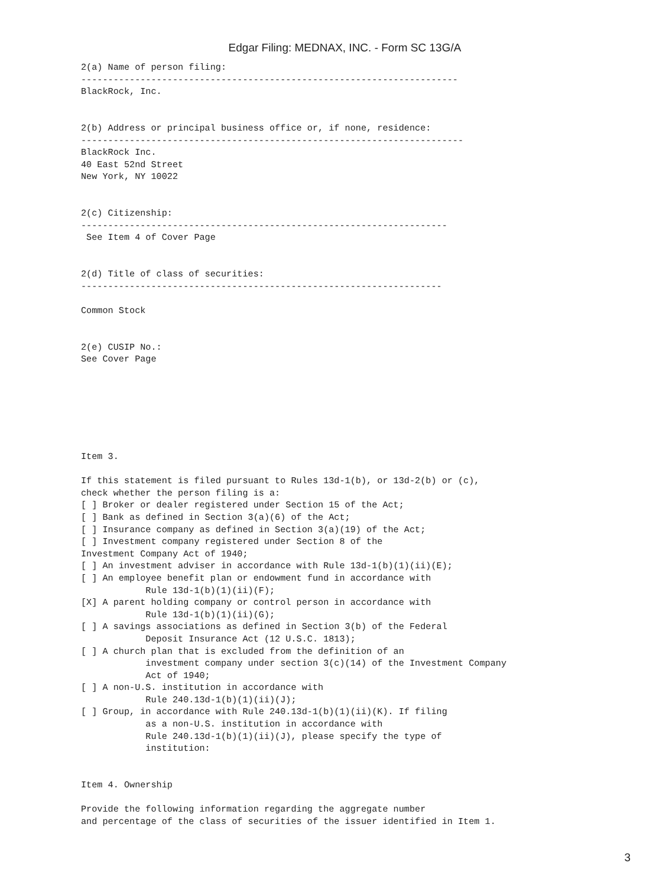Edgar Filing: MEDNAX, INC. - Form SC 13G/A
2(a) Name of person filing:
----------------------------------------------------------------------
BlackRock, Inc.


2(b) Address or principal business office or, if none, residence:
-----------------------------------------------------------------------
BlackRock Inc.
40 East 52nd Street
New York, NY 10022


2(c) Citizenship:
--------------------------------------------------------------------
 See Item 4 of Cover Page


2(d) Title of class of securities:
-------------------------------------------------------------------

Common Stock


2(e) CUSIP No.:
See Cover Page







Item 3.

If this statement is filed pursuant to Rules 13d-1(b), or 13d-2(b) or (c),
check whether the person filing is a:
[ ] Broker or dealer registered under Section 15 of the Act;
[ ] Bank as defined in Section 3(a)(6) of the Act;
[ ] Insurance company as defined in Section 3(a)(19) of the Act;
[ ] Investment company registered under Section 8 of the
Investment Company Act of 1940;
[ ] An investment adviser in accordance with Rule 13d-1(b)(1)(ii)(E);
[ ] An employee benefit plan or endowment fund in accordance with
            Rule 13d-1(b)(1)(ii)(F);
[X] A parent holding company or control person in accordance with
            Rule 13d-1(b)(1)(ii)(G);
[ ] A savings associations as defined in Section 3(b) of the Federal
            Deposit Insurance Act (12 U.S.C. 1813);
[ ] A church plan that is excluded from the definition of an
            investment company under section 3(c)(14) of the Investment Company
            Act of 1940;
[ ] A non-U.S. institution in accordance with
            Rule 240.13d-1(b)(1)(ii)(J);
[ ] Group, in accordance with Rule 240.13d-1(b)(1)(ii)(K). If filing
            as a non-U.S. institution in accordance with
            Rule 240.13d-1(b)(1)(ii)(J), please specify the type of
            institution:


Item 4. Ownership

Provide the following information regarding the aggregate number
and percentage of the class of securities of the issuer identified in Item 1.
3